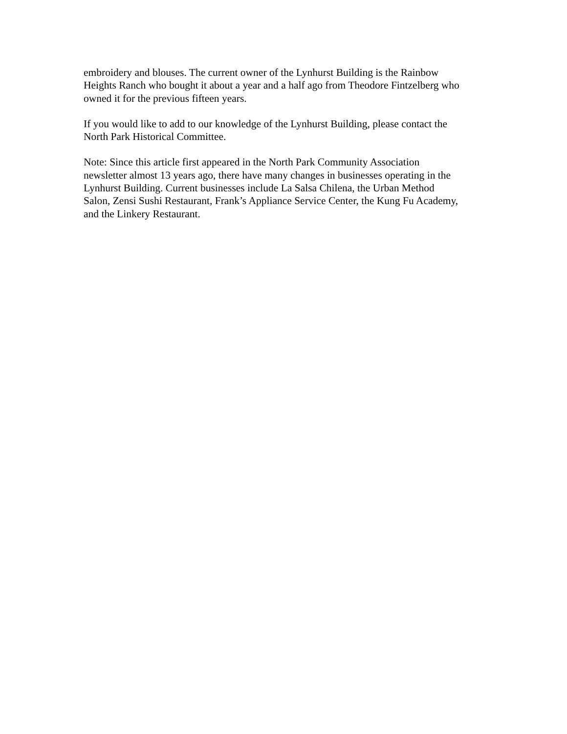embroidery and blouses. The current owner of the Lynhurst Building is the Rainbow
Heights Ranch who bought it about a year and a half ago from Theodore Fintzelberg who
owned it for the previous fifteen years.
If you would like to add to our knowledge of the Lynhurst Building, please contact the
North Park Historical Committee.
Note: Since this article first appeared in the North Park Community Association
newsletter almost 13 years ago, there have many changes in businesses operating in the
Lynhurst Building. Current businesses include La Salsa Chilena, the Urban Method
Salon, Zensi Sushi Restaurant, Frank’s Appliance Service Center, the Kung Fu Academy,
and the Linkery Restaurant.